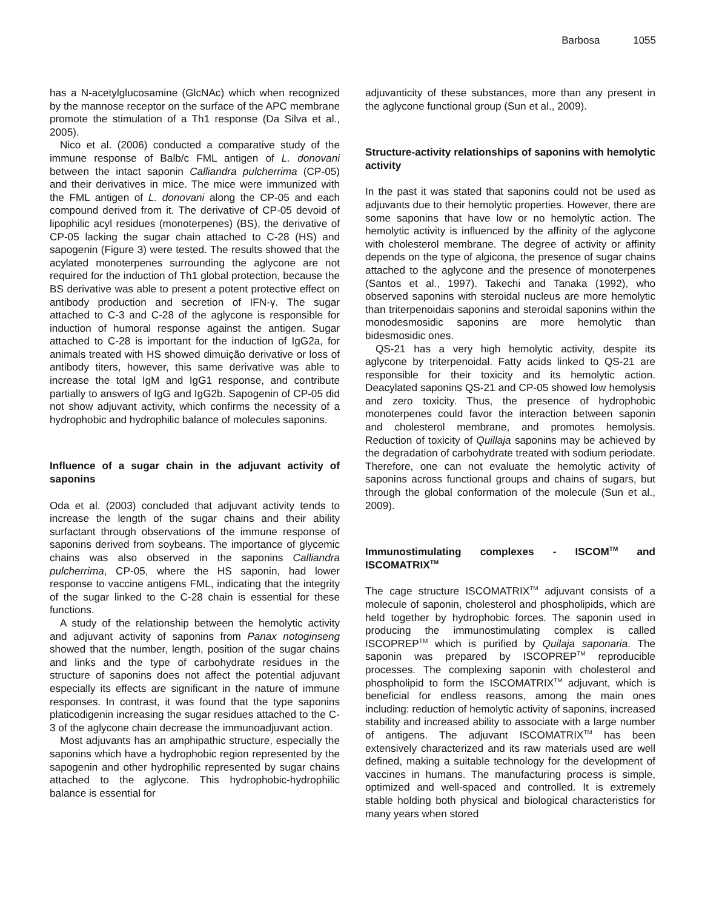Barbosa 1055
has a N-acetylglucosamine (GlcNAc) which when recognized by the mannose receptor on the surface of the APC membrane promote the stimulation of a Th1 response (Da Silva et al., 2005).
Nico et al. (2006) conducted a comparative study of the immune response of Balb/c FML antigen of L. donovani between the intact saponin Calliandra pulcherrima (CP-05) and their derivatives in mice. The mice were immunized with the FML antigen of L. donovani along the CP-05 and each compound derived from it. The derivative of CP-05 devoid of lipophilic acyl residues (monoterpenes) (BS), the derivative of CP-05 lacking the sugar chain attached to C-28 (HS) and sapogenin (Figure 3) were tested. The results showed that the acylated monoterpenes surrounding the aglycone are not required for the induction of Th1 global protection, because the BS derivative was able to present a potent protective effect on antibody production and secretion of IFN-γ. The sugar attached to C-3 and C-28 of the aglycone is responsible for induction of humoral response against the antigen. Sugar attached to C-28 is important for the induction of IgG2a, for animals treated with HS showed dimuição derivative or loss of antibody titers, however, this same derivative was able to increase the total IgM and IgG1 response, and contribute partially to answers of IgG and IgG2b. Sapogenin of CP-05 did not show adjuvant activity, which confirms the necessity of a hydrophobic and hydrophilic balance of molecules saponins.
Influence of a sugar chain in the adjuvant activity of saponins
Oda et al. (2003) concluded that adjuvant activity tends to increase the length of the sugar chains and their ability surfactant through observations of the immune response of saponins derived from soybeans. The importance of glycemic chains was also observed in the saponins Calliandra pulcherrima, CP-05, where the HS saponin, had lower response to vaccine antigens FML, indicating that the integrity of the sugar linked to the C-28 chain is essential for these functions.
A study of the relationship between the hemolytic activity and adjuvant activity of saponins from Panax notoginseng showed that the number, length, position of the sugar chains and links and the type of carbohydrate residues in the structure of saponins does not affect the potential adjuvant especially its effects are significant in the nature of immune responses. In contrast, it was found that the type saponins platicodigenin increasing the sugar residues attached to the C-3 of the aglycone chain decrease the immunoadjuvant action.
Most adjuvants has an amphipathic structure, especially the saponins which have a hydrophobic region represented by the sapogenin and other hydrophilic represented by sugar chains attached to the aglycone. This hydrophobic-hydrophilic balance is essential for
adjuvanticity of these substances, more than any present in the aglycone functional group (Sun et al., 2009).
Structure-activity relationships of saponins with hemolytic activity
In the past it was stated that saponins could not be used as adjuvants due to their hemolytic properties. However, there are some saponins that have low or no hemolytic action. The hemolytic activity is influenced by the affinity of the aglycone with cholesterol membrane. The degree of activity or affinity depends on the type of algicona, the presence of sugar chains attached to the aglycone and the presence of monoterpenes (Santos et al., 1997). Takechi and Tanaka (1992), who observed saponins with steroidal nucleus are more hemolytic than triterpenoidais saponins and steroidal saponins within the monodesmosidic saponins are more hemolytic than bidesmosidic ones.
QS-21 has a very high hemolytic activity, despite its aglycone by triterpenoidal. Fatty acids linked to QS-21 are responsible for their toxicity and its hemolytic action. Deacylated saponins QS-21 and CP-05 showed low hemolysis and zero toxicity. Thus, the presence of hydrophobic monoterpenes could favor the interaction between saponin and cholesterol membrane, and promotes hemolysis. Reduction of toxicity of Quillaja saponins may be achieved by the degradation of carbohydrate treated with sodium periodate. Therefore, one can not evaluate the hemolytic activity of saponins across functional groups and chains of sugars, but through the global conformation of the molecule (Sun et al., 2009).
Immunostimulating complexes - ISCOM<sup>TM</sup> and ISCOMATRIX<sup>TM</sup>
The cage structure ISCOMATRIX<sup>TM</sup> adjuvant consists of a molecule of saponin, cholesterol and phospholipids, which are held together by hydrophobic forces. The saponin used in producing the immunostimulating complex is called ISCOPREP<sup>TM</sup> which is purified by Quilaja saponaria. The saponin was prepared by ISCOPREP<sup>TM</sup> reproducible processes. The complexing saponin with cholesterol and phospholipid to form the ISCOMATRIX<sup>TM</sup> adjuvant, which is beneficial for endless reasons, among the main ones including: reduction of hemolytic activity of saponins, increased stability and increased ability to associate with a large number of antigens. The adjuvant ISCOMATRIX<sup>TM</sup> has been extensively characterized and its raw materials used are well defined, making a suitable technology for the development of vaccines in humans. The manufacturing process is simple, optimized and well-spaced and controlled. It is extremely stable holding both physical and biological characteristics for many years when stored